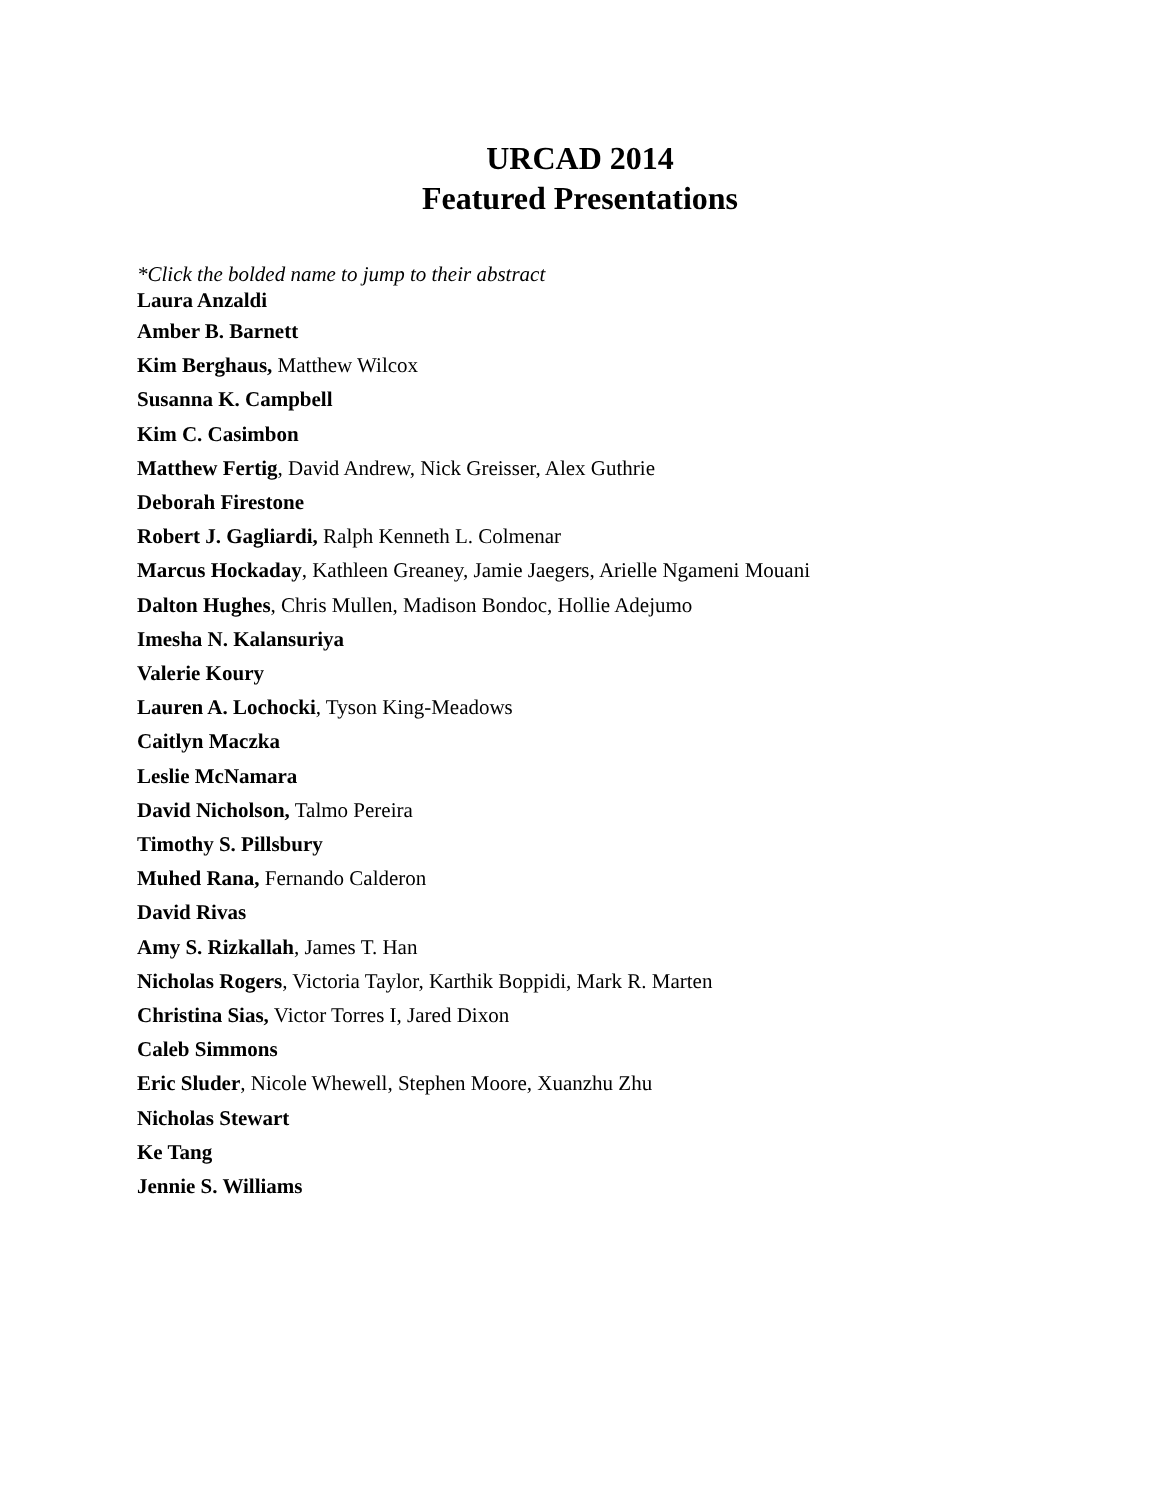URCAD 2014
Featured Presentations
*Click the bolded name to jump to their abstract
Laura Anzaldi
Amber B. Barnett
Kim Berghaus, Matthew Wilcox
Susanna K. Campbell
Kim C. Casimbon
Matthew Fertig, David Andrew, Nick Greisser, Alex Guthrie
Deborah Firestone
Robert J. Gagliardi, Ralph Kenneth L. Colmenar
Marcus Hockaday, Kathleen Greaney, Jamie Jaegers, Arielle Ngameni Mouani
Dalton Hughes, Chris Mullen, Madison Bondoc, Hollie Adejumo
Imesha N. Kalansuriya
Valerie Koury
Lauren A. Lochocki, Tyson King-Meadows
Caitlyn Maczka
Leslie McNamara
David Nicholson, Talmo Pereira
Timothy S. Pillsbury
Muhed Rana, Fernando Calderon
David Rivas
Amy S. Rizkallah, James T. Han
Nicholas Rogers, Victoria Taylor, Karthik Boppidi, Mark R. Marten
Christina Sias, Victor Torres I, Jared Dixon
Caleb Simmons
Eric Sluder, Nicole Whewell, Stephen Moore, Xuanzhu Zhu
Nicholas Stewart
Ke Tang
Jennie S. Williams